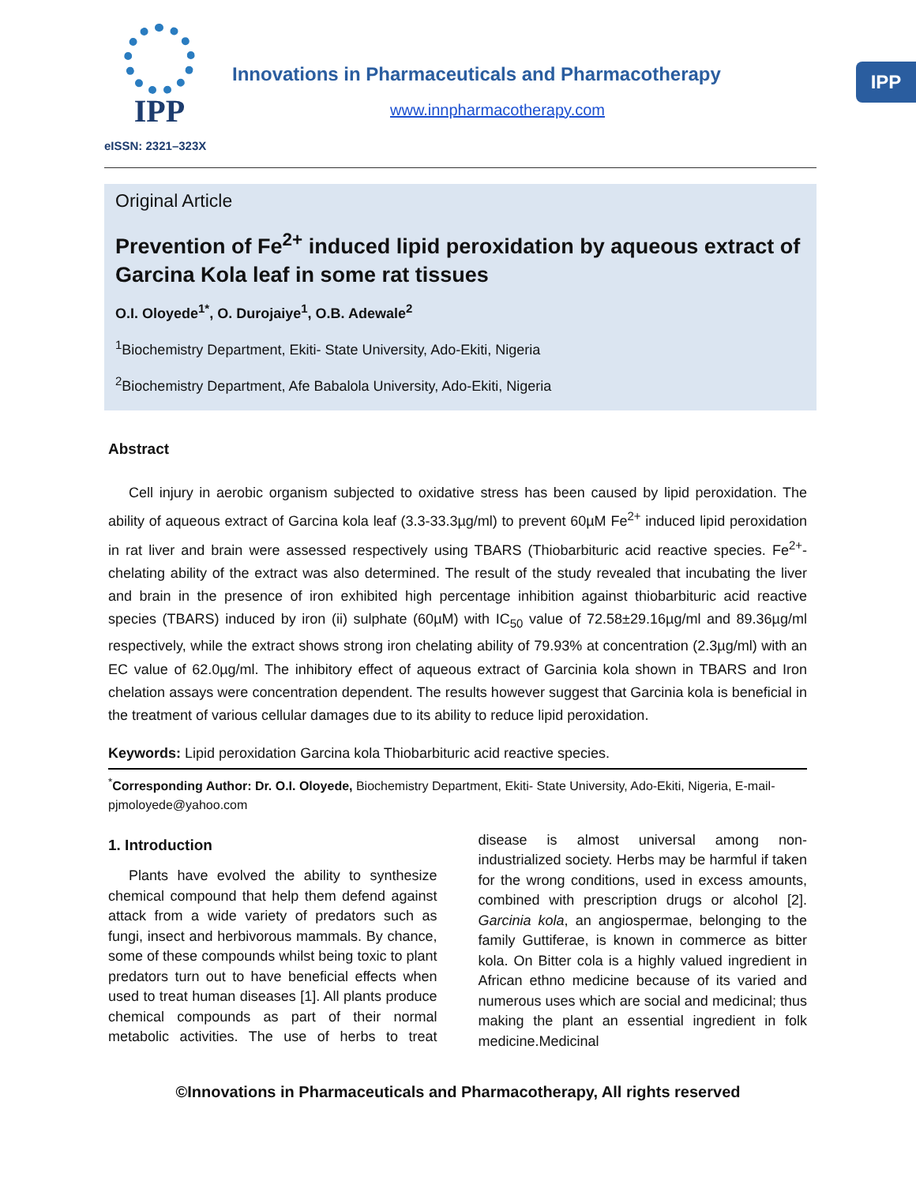IPP
eISSN: 2321–323X
Innovations in Pharmaceuticals and Pharmacotherapy
www.innpharmacotherapy.com
IPP
Original Article
Prevention of Fe<sup>2+</sup> induced lipid peroxidation by aqueous extract of Garcina Kola leaf in some rat tissues
O.I. Oloyede<sup>1*</sup>, O. Durojaiye<sup>1</sup>, O.B. Adewale<sup>2</sup>
<sup>1</sup> Biochemistry Department, Ekiti- State University, Ado-Ekiti, Nigeria
<sup>2</sup> Biochemistry Department, Afe Babalola University, Ado-Ekiti, Nigeria
Abstract
Cell injury in aerobic organism subjected to oxidative stress has been caused by lipid peroxidation. The ability of aqueous extract of Garcina kola leaf (3.3-33.3µg/ml) to prevent 60µM Fe<sup>2+</sup> induced lipid peroxidation in rat liver and brain were assessed respectively using TBARS (Thiobarbituric acid reactive species. Fe<sup>2+</sup>- chelating ability of the extract was also determined. The result of the study revealed that incubating the liver and brain in the presence of iron exhibited high percentage inhibition against thiobarbituric acid reactive species (TBARS) induced by iron (ii) sulphate (60µM) with IC<sub>50</sub> value of 72.58±29.16µg/ml and 89.36µg/ml respectively, while the extract shows strong iron chelating ability of 79.93% at concentration (2.3µg/ml) with an EC value of 62.0µg/ml. The inhibitory effect of aqueous extract of Garcinia kola shown in TBARS and Iron chelation assays were concentration dependent. The results however suggest that Garcinia kola is beneficial in the treatment of various cellular damages due to its ability to reduce lipid peroxidation.
Keywords: Lipid peroxidation Garcina kola Thiobarbituric acid reactive species.
<sup>*</sup> Corresponding Author: Dr. O.I. Oloyede, Biochemistry Department, Ekiti- State University, Ado-Ekiti, Nigeria, E-mail- pjmoloyede@yahoo.com
1. Introduction
Plants have evolved the ability to synthesize chemical compound that help them defend against attack from a wide variety of predators such as fungi, insect and herbivorous mammals. By chance, some of these compounds whilst being toxic to plant predators turn out to have beneficial effects when used to treat human diseases [1]. All plants produce chemical compounds as part of their normal metabolic activities. The use of herbs to treat disease is almost universal among non-industrialized society. Herbs may be harmful if taken for the wrong conditions, used in excess amounts, combined with prescription drugs or alcohol [2]. Garcinia kola, an angiospermae, belonging to the family Guttiferae, is known in commerce as bitter kola. On Bitter cola is a highly valued ingredient in African ethno medicine because of its varied and numerous uses which are social and medicinal; thus making the plant an essential ingredient in folk medicine.Medicinal
©Innovations in Pharmaceuticals and Pharmacotherapy, All rights reserved